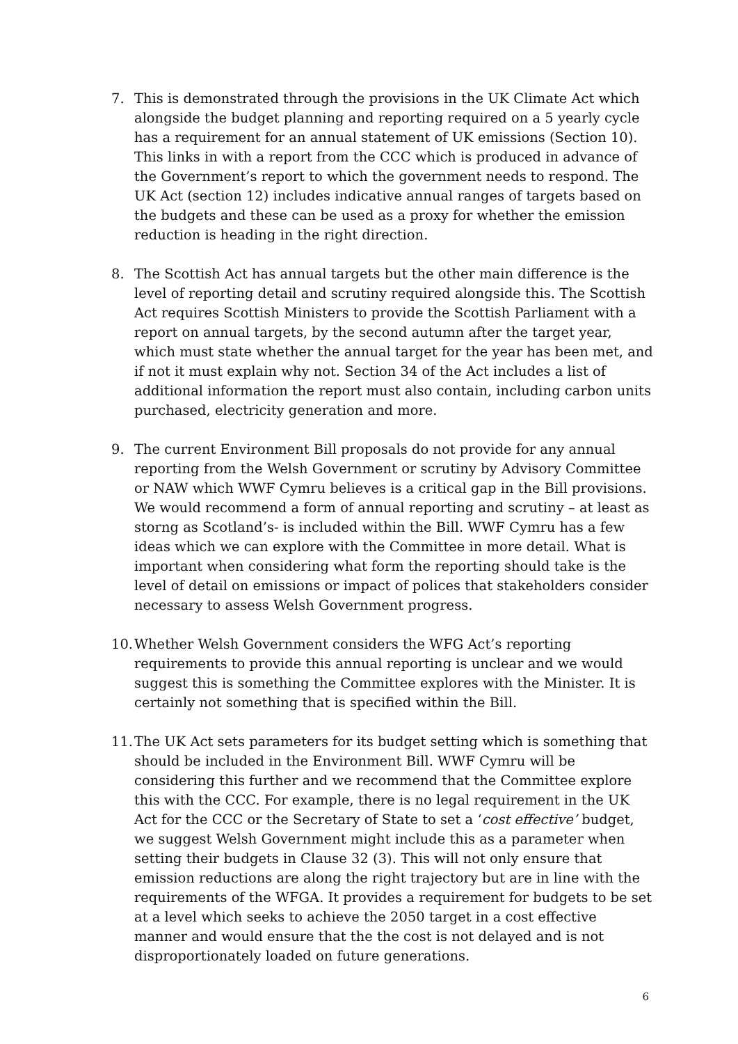7. This is demonstrated through the provisions in the UK Climate Act which alongside the budget planning and reporting required on a 5 yearly cycle has a requirement for an annual statement of UK emissions (Section 10). This links in with a report from the CCC which is produced in advance of the Government’s report to which the government needs to respond. The UK Act (section 12) includes indicative annual ranges of targets based on the budgets and these can be used as a proxy for whether the emission reduction is heading in the right direction.
8. The Scottish Act has annual targets but the other main difference is the level of reporting detail and scrutiny required alongside this. The Scottish Act requires Scottish Ministers to provide the Scottish Parliament with a report on annual targets, by the second autumn after the target year, which must state whether the annual target for the year has been met, and if not it must explain why not. Section 34 of the Act includes a list of additional information the report must also contain, including carbon units purchased, electricity generation and more.
9. The current Environment Bill proposals do not provide for any annual reporting from the Welsh Government or scrutiny by Advisory Committee or NAW which WWF Cymru believes is a critical gap in the Bill provisions. We would recommend a form of annual reporting and scrutiny – at least as storng as Scotland’s- is included within the Bill. WWF Cymru has a few ideas which we can explore with the Committee in more detail. What is important when considering what form the reporting should take is the level of detail on emissions or impact of polices that stakeholders consider necessary to assess Welsh Government progress.
10.
Whether Welsh Government considers the WFG Act’s reporting requirements to provide this annual reporting is unclear and we would suggest this is something the Committee explores with the Minister. It is certainly not something that is specified within the Bill.
11.
The UK Act sets parameters for its budget setting which is something that should be included in the Environment Bill. WWF Cymru will be considering this further and we recommend that the Committee explore this with the CCC. For example, there is no legal requirement in the UK Act for the CCC or the Secretary of State to set a ‘cost effective’ budget, we suggest Welsh Government might include this as a parameter when setting their budgets in Clause 32 (3). This will not only ensure that emission reductions are along the right trajectory but are in line with the requirements of the WFGA. It provides a requirement for budgets to be set at a level which seeks to achieve the 2050 target in a cost effective manner and would ensure that the the cost is not delayed and is not disproportionately loaded on future generations.
6